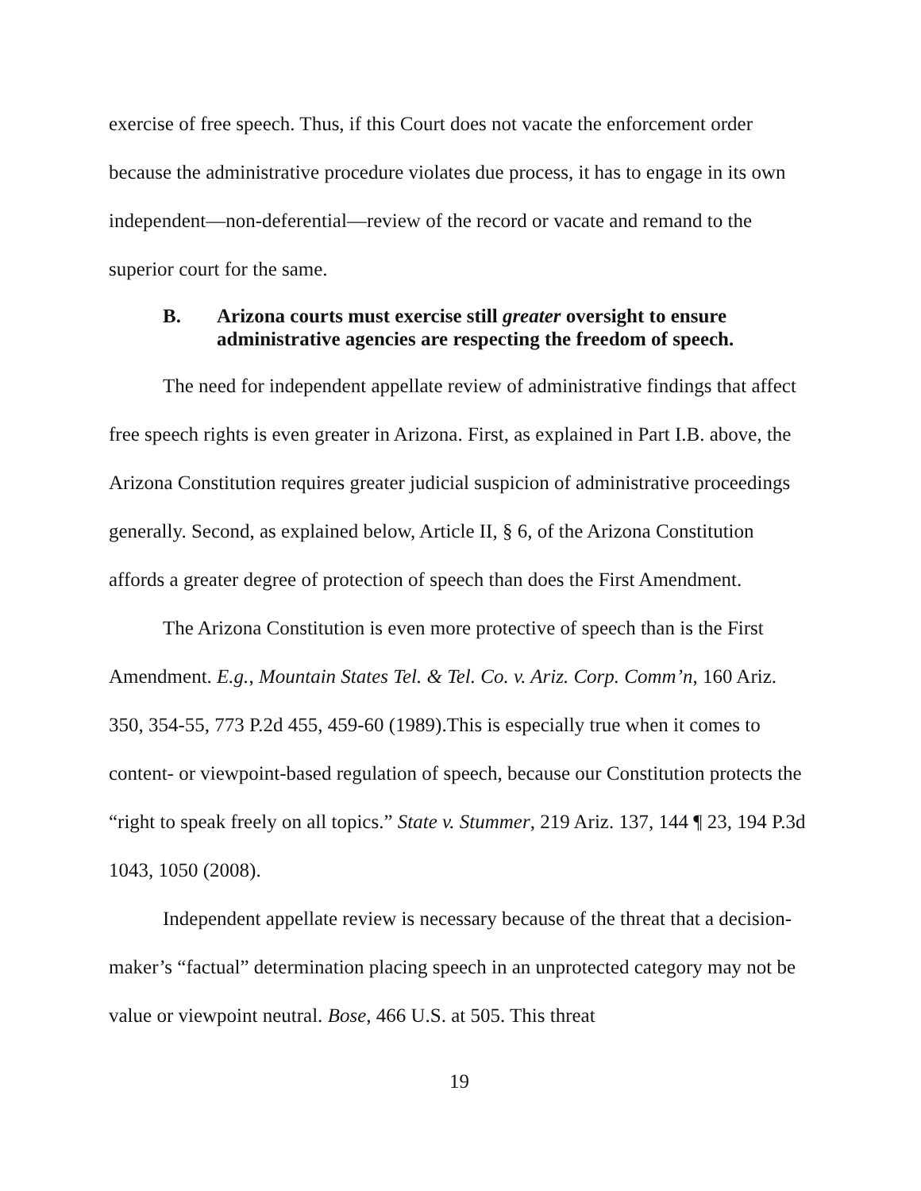exercise of free speech. Thus, if this Court does not vacate the enforcement order because the administrative procedure violates due process, it has to engage in its own independent—non-deferential—review of the record or vacate and remand to the superior court for the same.
B. Arizona courts must exercise still greater oversight to ensure administrative agencies are respecting the freedom of speech.
The need for independent appellate review of administrative findings that affect free speech rights is even greater in Arizona. First, as explained in Part I.B. above, the Arizona Constitution requires greater judicial suspicion of administrative proceedings generally. Second, as explained below, Article II, § 6, of the Arizona Constitution affords a greater degree of protection of speech than does the First Amendment.
The Arizona Constitution is even more protective of speech than is the First Amendment. E.g., Mountain States Tel. & Tel. Co. v. Ariz. Corp. Comm’n, 160 Ariz. 350, 354-55, 773 P.2d 455, 459-60 (1989).This is especially true when it comes to content- or viewpoint-based regulation of speech, because our Constitution protects the “right to speak freely on all topics.” State v. Stummer, 219 Ariz. 137, 144 ¶ 23, 194 P.3d 1043, 1050 (2008).
Independent appellate review is necessary because of the threat that a decision-maker’s “factual” determination placing speech in an unprotected category may not be value or viewpoint neutral. Bose, 466 U.S. at 505. This threat
19